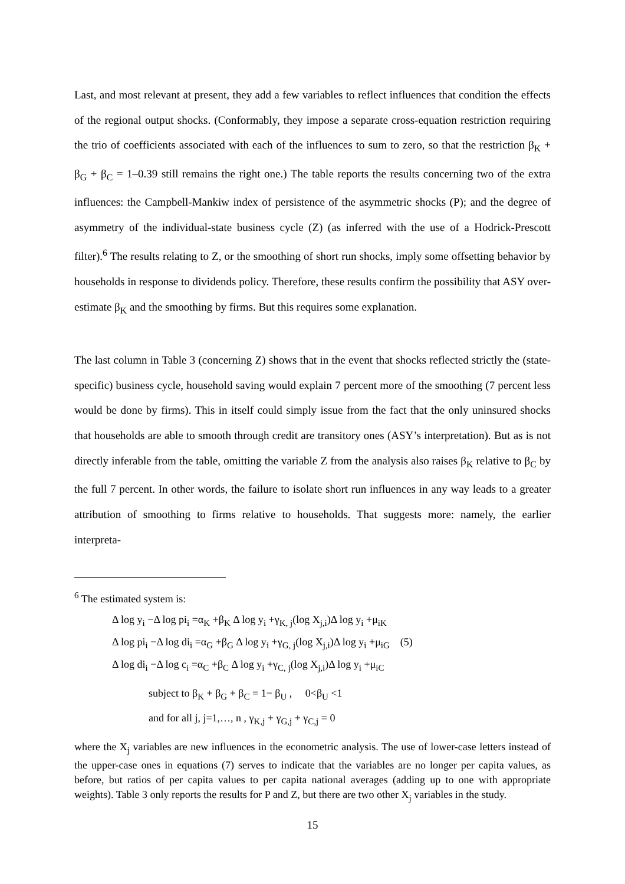Last, and most relevant at present, they add a few variables to reflect influences that condition the effects of the regional output shocks. (Conformably, they impose a separate cross-equation restriction requiring the trio of coefficients associated with each of the influences to sum to zero, so that the restriction β<sub>K</sub> + β<sub>G</sub> + β<sub>C</sub> = 1–0.39 still remains the right one.) The table reports the results concerning two of the extra influences: the Campbell-Mankiw index of persistence of the asymmetric shocks (P); and the degree of asymmetry of the individual-state business cycle (Z) (as inferred with the use of a Hodrick-Prescott filter).<sup>6</sup> The results relating to Z, or the smoothing of short run shocks, imply some offsetting behavior by households in response to dividends policy. Therefore, these results confirm the possibility that ASY over-estimate β<sub>K</sub> and the smoothing by firms. But this requires some explanation.
The last column in Table 3 (concerning Z) shows that in the event that shocks reflected strictly the (state-specific) business cycle, household saving would explain 7 percent more of the smoothing (7 percent less would be done by firms). This in itself could simply issue from the fact that the only uninsured shocks that households are able to smooth through credit are transitory ones (ASY’s interpretation). But as is not directly inferable from the table, omitting the variable Z from the analysis also raises β<sub>K</sub> relative to β<sub>C</sub> by the full 7 percent. In other words, the failure to isolate short run influences in any way leads to a greater attribution of smoothing to firms relative to households. That suggests more: namely, the earlier interpreta-
<sup>6</sup> The estimated system is:
Δ log y<sub>i</sub> −Δ log pi<sub>i</sub> =α<sub>K</sub> +β<sub>K</sub> Δ log y<sub>i</sub> +γ<sub>K, j</sub>(log X<sub>j,i</sub>)Δ log y<sub>i</sub> +μ<sub>iK</sub>
Δ log pi<sub>i</sub> −Δ log di<sub>i</sub> =α<sub>G</sub> +β<sub>G</sub> Δ log y<sub>i</sub> +γ<sub>G, j</sub>(log X<sub>j,i</sub>)Δ log y<sub>i</sub> +μ<sub>iG</sub> (5)
Δ log di<sub>i</sub> −Δ log c<sub>i</sub> =α<sub>C</sub> +β<sub>C</sub> Δ log y<sub>i</sub> +γ<sub>C, j</sub>(log X<sub>j,i</sub>)Δ log y<sub>i</sub> +μ<sub>iC</sub>
subject to β<sub>K</sub> + β<sub>G</sub> + β<sub>C</sub> = 1− β<sub>U</sub> , 0<β<sub>U</sub> <1
and for all j, j=1,…, n , γ<sub>K,j</sub> + γ<sub>G,j</sub> + γ<sub>C,j</sub> = 0
where the X<sub>j</sub> variables are new influences in the econometric analysis. The use of lower-case letters instead of the upper-case ones in equations (7) serves to indicate that the variables are no longer per capita values, as before, but ratios of per capita values to per capita national averages (adding up to one with appropriate weights). Table 3 only reports the results for P and Z, but there are two other X<sub>j</sub> variables in the study.
15